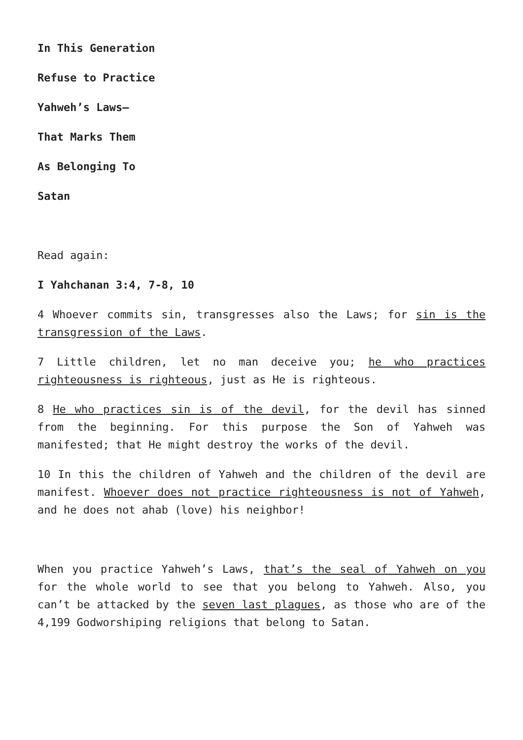In This Generation
Refuse to Practice
Yahweh’s Laws—
That Marks Them
As Belonging To
Satan
Read again:
I Yahchanan 3:4, 7-8, 10
4 Whoever commits sin, transgresses also the Laws; for sin is the transgression of the Laws.
7 Little children, let no man deceive you; he who practices righteousness is righteous, just as He is righteous.
8 He who practices sin is of the devil, for the devil has sinned from the beginning. For this purpose the Son of Yahweh was manifested; that He might destroy the works of the devil.
10 In this the children of Yahweh and the children of the devil are manifest. Whoever does not practice righteousness is not of Yahweh, and he does not ahab (love) his neighbor!
When you practice Yahweh’s Laws, that’s the seal of Yahweh on you for the whole world to see that you belong to Yahweh. Also, you can’t be attacked by the seven last plagues, as those who are of the 4,199 Godworshiping religions that belong to Satan.